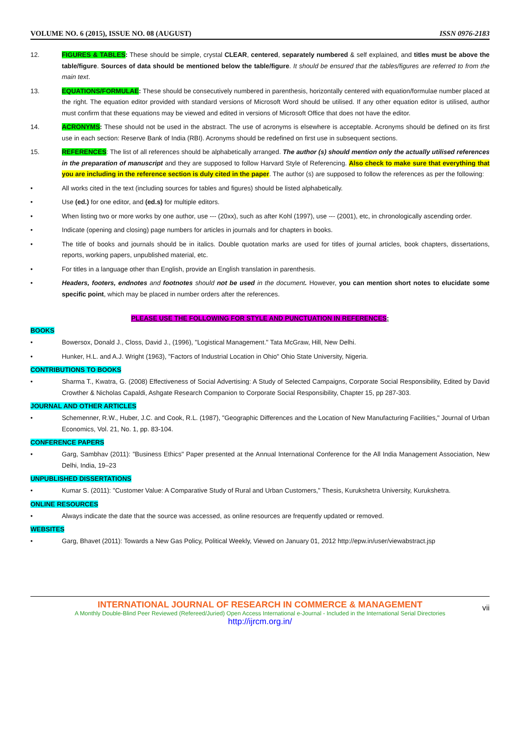VOLUME NO. 6 (2015), ISSUE NO. 08 (AUGUST) ISSN 0976-2183
12. FIGURES & TABLES: These should be simple, crystal CLEAR, centered, separately numbered & self explained, and titles must be above the table/figure. Sources of data should be mentioned below the table/figure. It should be ensured that the tables/figures are referred to from the main text.
13. EQUATIONS/FORMULAE: These should be consecutively numbered in parenthesis, horizontally centered with equation/formulae number placed at the right. The equation editor provided with standard versions of Microsoft Word should be utilised. If any other equation editor is utilised, author must confirm that these equations may be viewed and edited in versions of Microsoft Office that does not have the editor.
14. ACRONYMS: These should not be used in the abstract. The use of acronyms is elsewhere is acceptable. Acronyms should be defined on its first use in each section: Reserve Bank of India (RBI). Acronyms should be redefined on first use in subsequent sections.
15. REFERENCES: The list of all references should be alphabetically arranged. The author (s) should mention only the actually utilised references in the preparation of manuscript and they are supposed to follow Harvard Style of Referencing. Also check to make sure that everything that you are including in the reference section is duly cited in the paper. The author (s) are supposed to follow the references as per the following:
• All works cited in the text (including sources for tables and figures) should be listed alphabetically.
• Use (ed.) for one editor, and (ed.s) for multiple editors.
• When listing two or more works by one author, use --- (20xx), such as after Kohl (1997), use --- (2001), etc, in chronologically ascending order.
• Indicate (opening and closing) page numbers for articles in journals and for chapters in books.
• The title of books and journals should be in italics. Double quotation marks are used for titles of journal articles, book chapters, dissertations, reports, working papers, unpublished material, etc.
• For titles in a language other than English, provide an English translation in parenthesis.
• Headers, footers, endnotes and footnotes should not be used in the document. However, you can mention short notes to elucidate some specific point, which may be placed in number orders after the references.
PLEASE USE THE FOLLOWING FOR STYLE AND PUNCTUATION IN REFERENCES:
BOOKS
• Bowersox, Donald J., Closs, David J., (1996), "Logistical Management." Tata McGraw, Hill, New Delhi.
• Hunker, H.L. and A.J. Wright (1963), "Factors of Industrial Location in Ohio" Ohio State University, Nigeria.
CONTRIBUTIONS TO BOOKS
• Sharma T., Kwatra, G. (2008) Effectiveness of Social Advertising: A Study of Selected Campaigns, Corporate Social Responsibility, Edited by David Crowther & Nicholas Capaldi, Ashgate Research Companion to Corporate Social Responsibility, Chapter 15, pp 287-303.
JOURNAL AND OTHER ARTICLES
• Schemenner, R.W., Huber, J.C. and Cook, R.L. (1987), "Geographic Differences and the Location of New Manufacturing Facilities," Journal of Urban Economics, Vol. 21, No. 1, pp. 83-104.
CONFERENCE PAPERS
• Garg, Sambhav (2011): "Business Ethics" Paper presented at the Annual International Conference for the All India Management Association, New Delhi, India, 19–23
UNPUBLISHED DISSERTATIONS
• Kumar S. (2011): "Customer Value: A Comparative Study of Rural and Urban Customers," Thesis, Kurukshetra University, Kurukshetra.
ONLINE RESOURCES
• Always indicate the date that the source was accessed, as online resources are frequently updated or removed.
WEBSITES
• Garg, Bhavet (2011): Towards a New Gas Policy, Political Weekly, Viewed on January 01, 2012 http://epw.in/user/viewabstract.jsp
INTERNATIONAL JOURNAL OF RESEARCH IN COMMERCE & MANAGEMENT
A Monthly Double-Blind Peer Reviewed (Refereed/Juried) Open Access International e-Journal - Included in the International Serial Directories
http://ijrcm.org.in/
vii